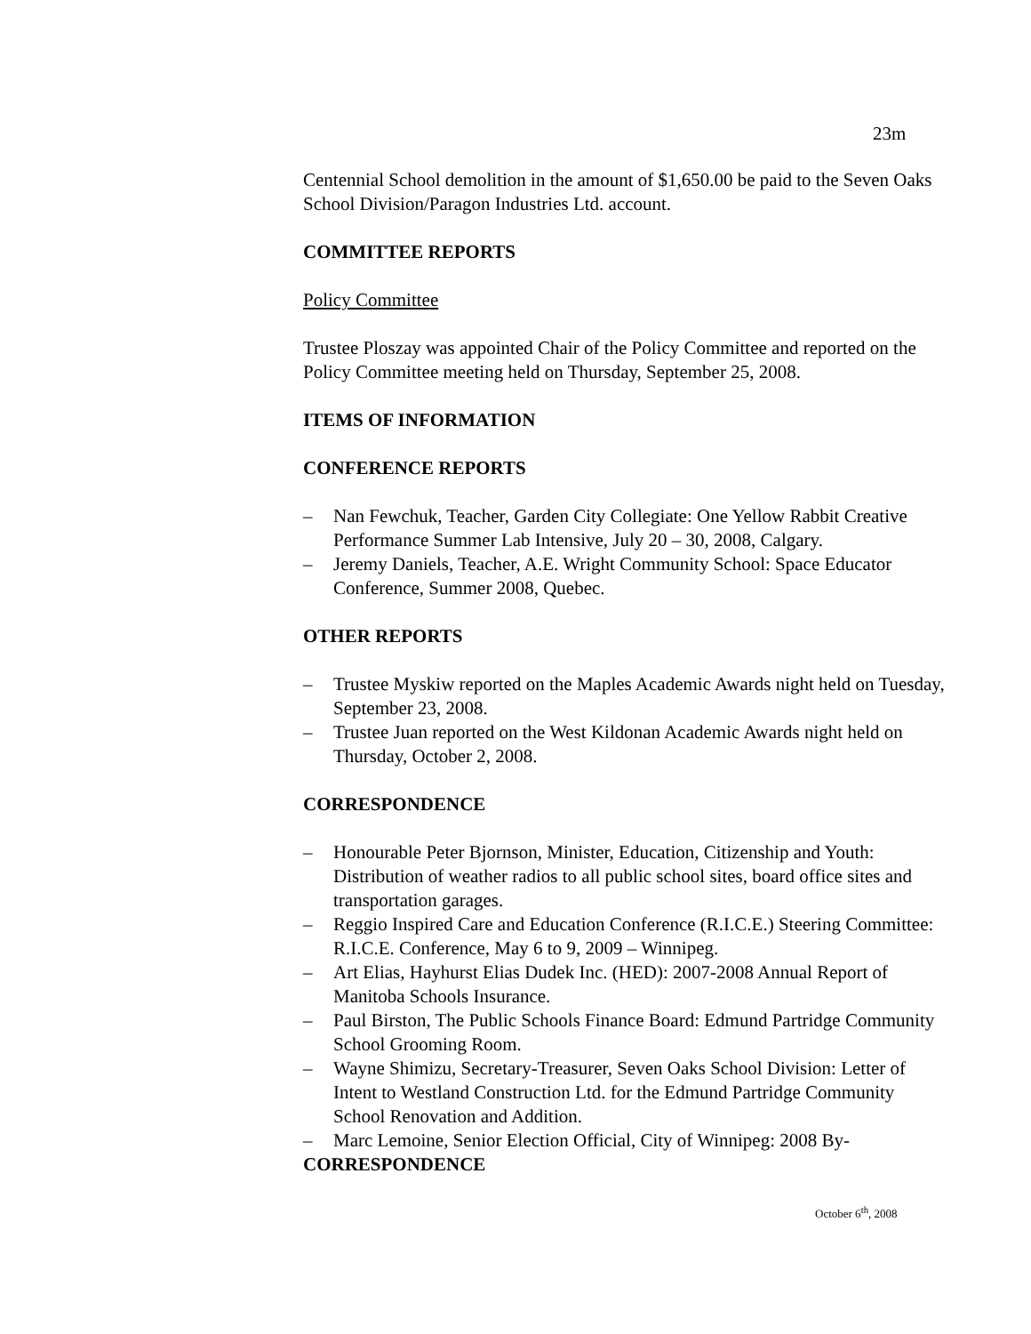23m
Centennial School demolition in the amount of $1,650.00 be paid to the Seven Oaks School Division/Paragon Industries Ltd. account.
COMMITTEE REPORTS
Policy Committee
Trustee Ploszay was appointed Chair of the Policy Committee and reported on the Policy Committee meeting held on Thursday, September 25, 2008.
ITEMS OF INFORMATION
CONFERENCE REPORTS
– Nan Fewchuk, Teacher, Garden City Collegiate: One Yellow Rabbit Creative Performance Summer Lab Intensive, July 20 – 30, 2008, Calgary.
– Jeremy Daniels, Teacher, A.E. Wright Community School: Space Educator Conference, Summer 2008, Quebec.
OTHER REPORTS
– Trustee Myskiw reported on the Maples Academic Awards night held on Tuesday, September 23, 2008.
– Trustee Juan reported on the West Kildonan Academic Awards night held on Thursday, October 2, 2008.
CORRESPONDENCE
– Honourable Peter Bjornson, Minister, Education, Citizenship and Youth: Distribution of weather radios to all public school sites, board office sites and transportation garages.
– Reggio Inspired Care and Education Conference (R.I.C.E.) Steering Committee: R.I.C.E. Conference, May 6 to 9, 2009 – Winnipeg.
– Art Elias, Hayhurst Elias Dudek Inc. (HED): 2007-2008 Annual Report of Manitoba Schools Insurance.
– Paul Birston, The Public Schools Finance Board: Edmund Partridge Community School Grooming Room.
– Wayne Shimizu, Secretary-Treasurer, Seven Oaks School Division: Letter of Intent to Westland Construction Ltd. for the Edmund Partridge Community School Renovation and Addition.
– Marc Lemoine, Senior Election Official, City of Winnipeg: 2008 By-
CORRESPONDENCE
October 6<sup>th</sup>, 2008